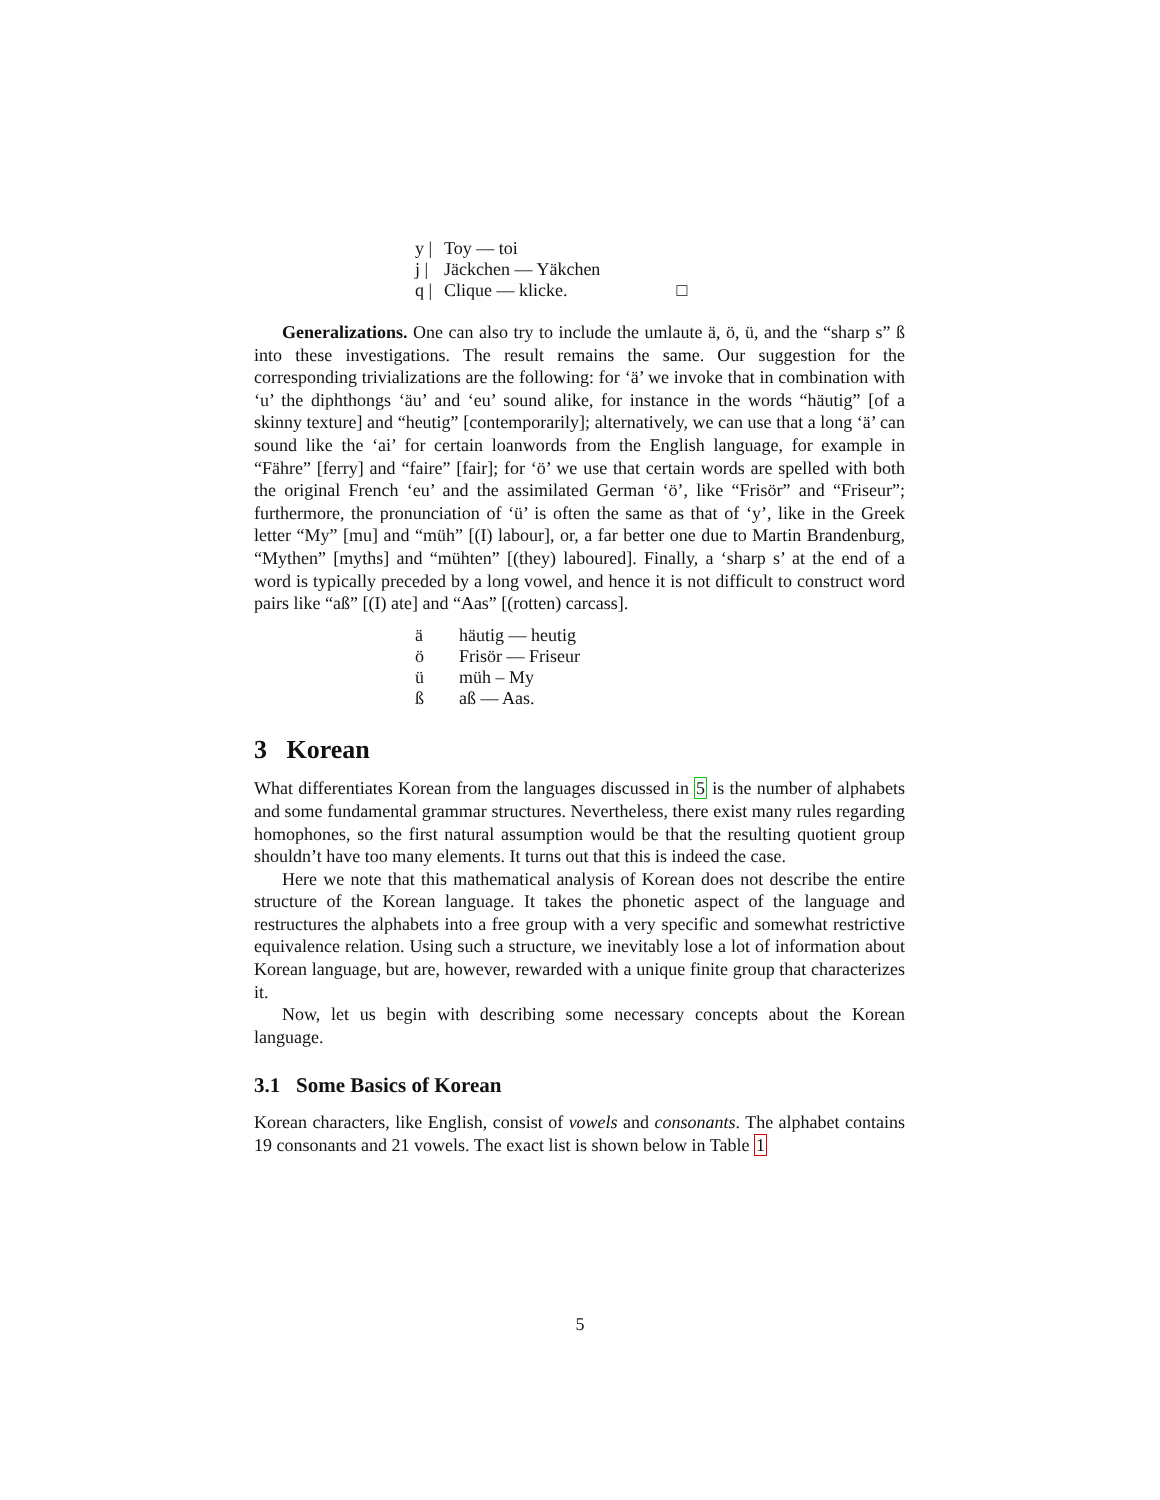| y / | Toy — toi | |
| j / | Jäckchen — Yäkchen | |
| q / | Clique — klicke. | □ |
Generalizations. One can also try to include the umlaute ä, ö, ü, and the “sharp s” ß into these investigations. The result remains the same. Our suggestion for the corresponding trivializations are the following: for ‘ä’ we invoke that in combination with ‘u’ the diphthongs ‘äu’ and ‘eu’ sound alike, for instance in the words “häutig” [of a skinny texture] and “heutig” [contemporarily]; alternatively, we can use that a long ‘ä’ can sound like the ‘ai’ for certain loanwords from the English language, for example in “Fähre” [ferry] and “faire” [fair]; for ‘ö’ we use that certain words are spelled with both the original French ‘eu’ and the assimilated German ‘ö’, like “Frisör” and “Friseur”; furthermore, the pronunciation of ‘ü’ is often the same as that of ‘y’, like in the Greek letter “My” [mu] and “müh” [(I) labour], or, a far better one due to Martin Brandenburg, “Mythen” [myths] and “mühten” [(they) laboured]. Finally, a ‘sharp s’ at the end of a word is typically preceded by a long vowel, and hence it is not difficult to construct word pairs like “aß” [(I) ate] and “Aas” [(rotten) carcass].
| ä | häutig — heutig |
| ö | Frisör — Friseur |
| ü | müh – My |
| ß | aß — Aas. |
3 Korean
What differentiates Korean from the languages discussed in 5 is the number of alphabets and some fundamental grammar structures. Nevertheless, there exist many rules regarding homophones, so the first natural assumption would be that the resulting quotient group shouldn’t have too many elements. It turns out that this is indeed the case.
Here we note that this mathematical analysis of Korean does not describe the entire structure of the Korean language. It takes the phonetic aspect of the language and restructures the alphabets into a free group with a very specific and somewhat restrictive equivalence relation. Using such a structure, we inevitably lose a lot of information about Korean language, but are, however, rewarded with a unique finite group that characterizes it.
Now, let us begin with describing some necessary concepts about the Korean language.
3.1 Some Basics of Korean
Korean characters, like English, consist of vowels and consonants. The alphabet contains 19 consonants and 21 vowels. The exact list is shown below in Table 1
5